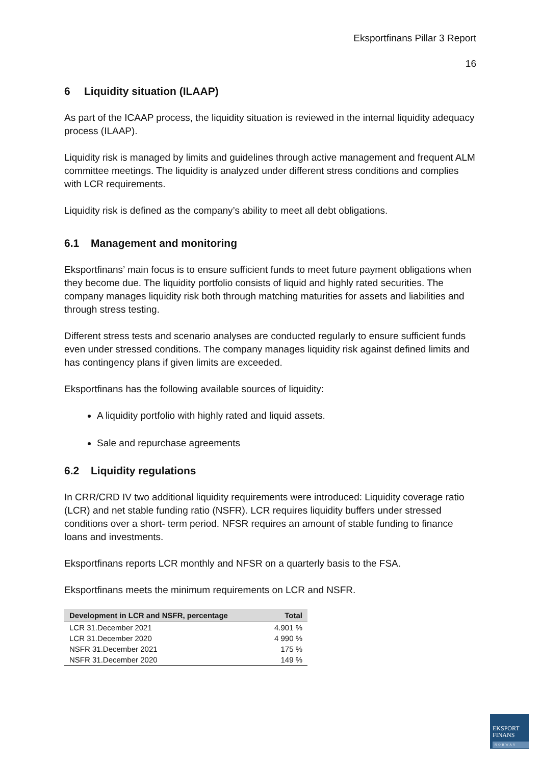Eksportfinans Pillar 3 Report
16
6 Liquidity situation (ILAAP)
As part of the ICAAP process, the liquidity situation is reviewed in the internal liquidity adequacy process (ILAAP).
Liquidity risk is managed by limits and guidelines through active management and frequent ALM committee meetings. The liquidity is analyzed under different stress conditions and complies with LCR requirements.
Liquidity risk is defined as the company’s ability to meet all debt obligations.
6.1 Management and monitoring
Eksportfinans’ main focus is to ensure sufficient funds to meet future payment obligations when they become due. The liquidity portfolio consists of liquid and highly rated securities. The company manages liquidity risk both through matching maturities for assets and liabilities and through stress testing.
Different stress tests and scenario analyses are conducted regularly to ensure sufficient funds even under stressed conditions. The company manages liquidity risk against defined limits and has contingency plans if given limits are exceeded.
Eksportfinans has the following available sources of liquidity:
A liquidity portfolio with highly rated and liquid assets.
Sale and repurchase agreements
6.2 Liquidity regulations
In CRR/CRD IV two additional liquidity requirements were introduced: Liquidity coverage ratio (LCR) and net stable funding ratio (NSFR). LCR requires liquidity buffers under stressed conditions over a short- term period. NFSR requires an amount of stable funding to finance loans and investments.
Eksportfinans reports LCR monthly and NFSR on a quarterly basis to the FSA.
Eksportfinans meets the minimum requirements on LCR and NSFR.
| Development in LCR and NSFR, percentage | Total |
| --- | --- |
| LCR 31.December 2021 | 4.901 % |
| LCR 31.December 2020 | 4 990 % |
| NSFR 31.December 2021 | 175 % |
| NSFR 31.December 2020 | 149 % |
EKSPORT
FINANS
NORWAY